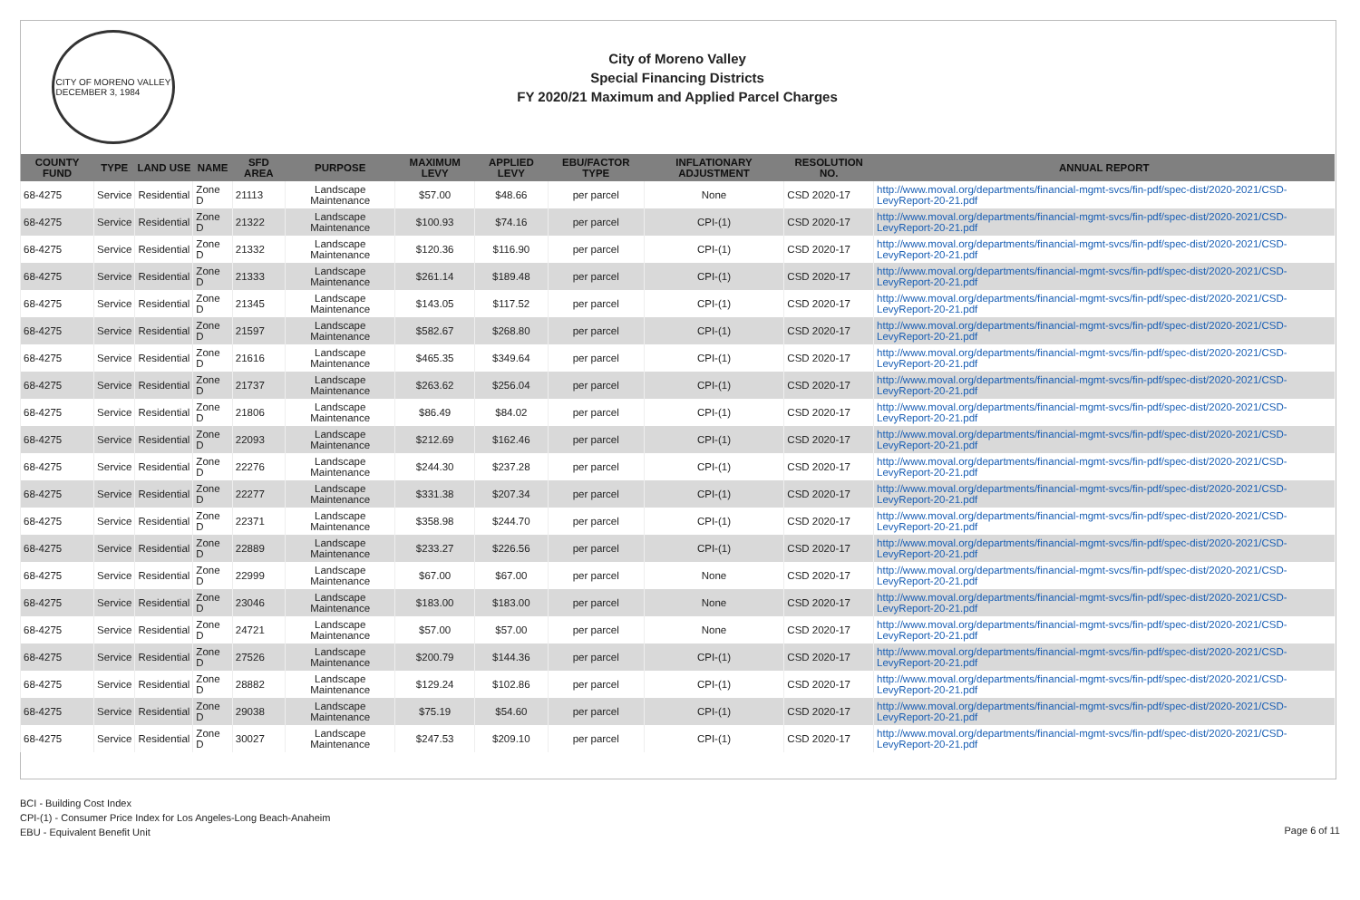CITY OF MORENO VALLEY
DECEMBER 3, 1984
City of Moreno Valley
Special Financing Districts
FY 2020/21 Maximum and Applied Parcel Charges
| COUNTY FUND | TYPE | LAND USE | NAME | SFD AREA | PURPOSE | MAXIMUM LEVY | APPLIED LEVY | EBU/FACTOR TYPE | INFLATIONARY ADJUSTMENT | RESOLUTION NO. | ANNUAL REPORT |
| --- | --- | --- | --- | --- | --- | --- | --- | --- | --- | --- | --- |
| 68-4275 | Service | Residential | Zone D | 21113 | Landscape Maintenance | $57.00 | $48.66 | per parcel | None | CSD 2020-17 | http://www.moval.org/departments/financial-mgmt-svcs/fin-pdf/spec-dist/2020-2021/CSD-LevyReport-20-21.pdf |
| 68-4275 | Service | Residential | Zone D | 21322 | Landscape Maintenance | $100.93 | $74.16 | per parcel | CPI-(1) | CSD 2020-17 | http://www.moval.org/departments/financial-mgmt-svcs/fin-pdf/spec-dist/2020-2021/CSD-LevyReport-20-21.pdf |
| 68-4275 | Service | Residential | Zone D | 21332 | Landscape Maintenance | $120.36 | $116.90 | per parcel | CPI-(1) | CSD 2020-17 | http://www.moval.org/departments/financial-mgmt-svcs/fin-pdf/spec-dist/2020-2021/CSD-LevyReport-20-21.pdf |
| 68-4275 | Service | Residential | Zone D | 21333 | Landscape Maintenance | $261.14 | $189.48 | per parcel | CPI-(1) | CSD 2020-17 | http://www.moval.org/departments/financial-mgmt-svcs/fin-pdf/spec-dist/2020-2021/CSD-LevyReport-20-21.pdf |
| 68-4275 | Service | Residential | Zone D | 21345 | Landscape Maintenance | $143.05 | $117.52 | per parcel | CPI-(1) | CSD 2020-17 | http://www.moval.org/departments/financial-mgmt-svcs/fin-pdf/spec-dist/2020-2021/CSD-LevyReport-20-21.pdf |
| 68-4275 | Service | Residential | Zone D | 21597 | Landscape Maintenance | $582.67 | $268.80 | per parcel | CPI-(1) | CSD 2020-17 | http://www.moval.org/departments/financial-mgmt-svcs/fin-pdf/spec-dist/2020-2021/CSD-LevyReport-20-21.pdf |
| 68-4275 | Service | Residential | Zone D | 21616 | Landscape Maintenance | $465.35 | $349.64 | per parcel | CPI-(1) | CSD 2020-17 | http://www.moval.org/departments/financial-mgmt-svcs/fin-pdf/spec-dist/2020-2021/CSD-LevyReport-20-21.pdf |
| 68-4275 | Service | Residential | Zone D | 21737 | Landscape Maintenance | $263.62 | $256.04 | per parcel | CPI-(1) | CSD 2020-17 | http://www.moval.org/departments/financial-mgmt-svcs/fin-pdf/spec-dist/2020-2021/CSD-LevyReport-20-21.pdf |
| 68-4275 | Service | Residential | Zone D | 21806 | Landscape Maintenance | $86.49 | $84.02 | per parcel | CPI-(1) | CSD 2020-17 | http://www.moval.org/departments/financial-mgmt-svcs/fin-pdf/spec-dist/2020-2021/CSD-LevyReport-20-21.pdf |
| 68-4275 | Service | Residential | Zone D | 22093 | Landscape Maintenance | $212.69 | $162.46 | per parcel | CPI-(1) | CSD 2020-17 | http://www.moval.org/departments/financial-mgmt-svcs/fin-pdf/spec-dist/2020-2021/CSD-LevyReport-20-21.pdf |
| 68-4275 | Service | Residential | Zone D | 22276 | Landscape Maintenance | $244.30 | $237.28 | per parcel | CPI-(1) | CSD 2020-17 | http://www.moval.org/departments/financial-mgmt-svcs/fin-pdf/spec-dist/2020-2021/CSD-LevyReport-20-21.pdf |
| 68-4275 | Service | Residential | Zone D | 22277 | Landscape Maintenance | $331.38 | $207.34 | per parcel | CPI-(1) | CSD 2020-17 | http://www.moval.org/departments/financial-mgmt-svcs/fin-pdf/spec-dist/2020-2021/CSD-LevyReport-20-21.pdf |
| 68-4275 | Service | Residential | Zone D | 22371 | Landscape Maintenance | $358.98 | $244.70 | per parcel | CPI-(1) | CSD 2020-17 | http://www.moval.org/departments/financial-mgmt-svcs/fin-pdf/spec-dist/2020-2021/CSD-LevyReport-20-21.pdf |
| 68-4275 | Service | Residential | Zone D | 22889 | Landscape Maintenance | $233.27 | $226.56 | per parcel | CPI-(1) | CSD 2020-17 | http://www.moval.org/departments/financial-mgmt-svcs/fin-pdf/spec-dist/2020-2021/CSD-LevyReport-20-21.pdf |
| 68-4275 | Service | Residential | Zone D | 22999 | Landscape Maintenance | $67.00 | $67.00 | per parcel | None | CSD 2020-17 | http://www.moval.org/departments/financial-mgmt-svcs/fin-pdf/spec-dist/2020-2021/CSD-LevyReport-20-21.pdf |
| 68-4275 | Service | Residential | Zone D | 23046 | Landscape Maintenance | $183.00 | $183.00 | per parcel | None | CSD 2020-17 | http://www.moval.org/departments/financial-mgmt-svcs/fin-pdf/spec-dist/2020-2021/CSD-LevyReport-20-21.pdf |
| 68-4275 | Service | Residential | Zone D | 24721 | Landscape Maintenance | $57.00 | $57.00 | per parcel | None | CSD 2020-17 | http://www.moval.org/departments/financial-mgmt-svcs/fin-pdf/spec-dist/2020-2021/CSD-LevyReport-20-21.pdf |
| 68-4275 | Service | Residential | Zone D | 27526 | Landscape Maintenance | $200.79 | $144.36 | per parcel | CPI-(1) | CSD 2020-17 | http://www.moval.org/departments/financial-mgmt-svcs/fin-pdf/spec-dist/2020-2021/CSD-LevyReport-20-21.pdf |
| 68-4275 | Service | Residential | Zone D | 28882 | Landscape Maintenance | $129.24 | $102.86 | per parcel | CPI-(1) | CSD 2020-17 | http://www.moval.org/departments/financial-mgmt-svcs/fin-pdf/spec-dist/2020-2021/CSD-LevyReport-20-21.pdf |
| 68-4275 | Service | Residential | Zone D | 29038 | Landscape Maintenance | $75.19 | $54.60 | per parcel | CPI-(1) | CSD 2020-17 | http://www.moval.org/departments/financial-mgmt-svcs/fin-pdf/spec-dist/2020-2021/CSD-LevyReport-20-21.pdf |
| 68-4275 | Service | Residential | Zone D | 30027 | Landscape Maintenance | $247.53 | $209.10 | per parcel | CPI-(1) | CSD 2020-17 | http://www.moval.org/departments/financial-mgmt-svcs/fin-pdf/spec-dist/2020-2021/CSD-LevyReport-20-21.pdf |
BCI - Building Cost Index
CPI-(1) - Consumer Price Index for Los Angeles-Long Beach-Anaheim
EBU - Equivalent Benefit Unit
Page 6 of 11